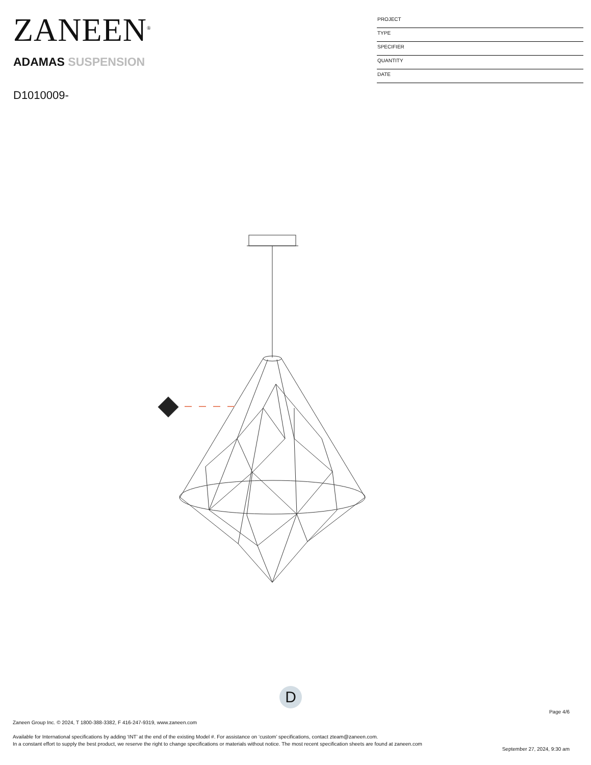ZANEEN<sup>®</sup>
ADAMAS SUSPENSION
D1010009-
PROJECT
TYPE
SPECIFIER
QUANTITY
DATE
D
Page 4/6
Zaneen Group Inc. © 2024, T 1800-388-3382, F 416-247-9319, www.zaneen.com
Available for International specifications by adding ‘INT’ at the end of the existing Model #. For assistance on ‘custom’ specifications, contact zteam@zaneen.com.
In a constant effort to supply the best product, we reserve the right to change specifications or materials without notice. The most recent specification sheets are found at zaneen.com
September 27, 2024, 9:30 am